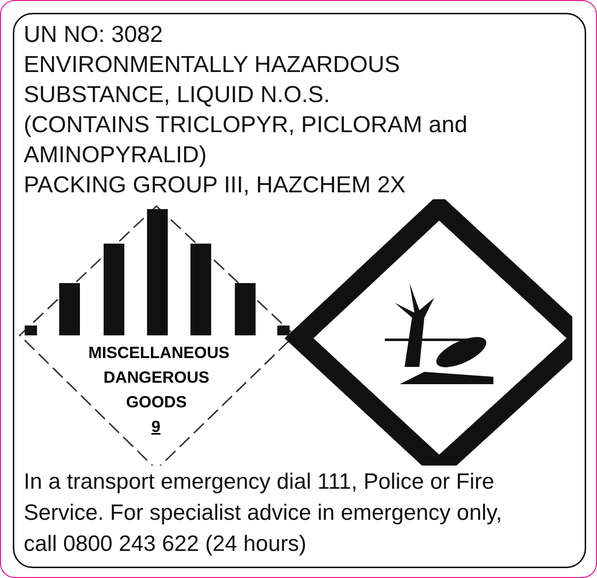UN NO: 3082
ENVIRONMENTALLY HAZARDOUS
SUBSTANCE, LIQUID N.O.S.
(CONTAINS TRICLOPYR, PICLORAM and
AMINOPYRALID)
PACKING GROUP III, HAZCHEM 2X
MISCELLANEOUS
DANGEROUS
GOODS
9
In a transport emergency dial 111, Police or Fire
Service. For specialist advice in emergency only,
call 0800 243 622 (24 hours)